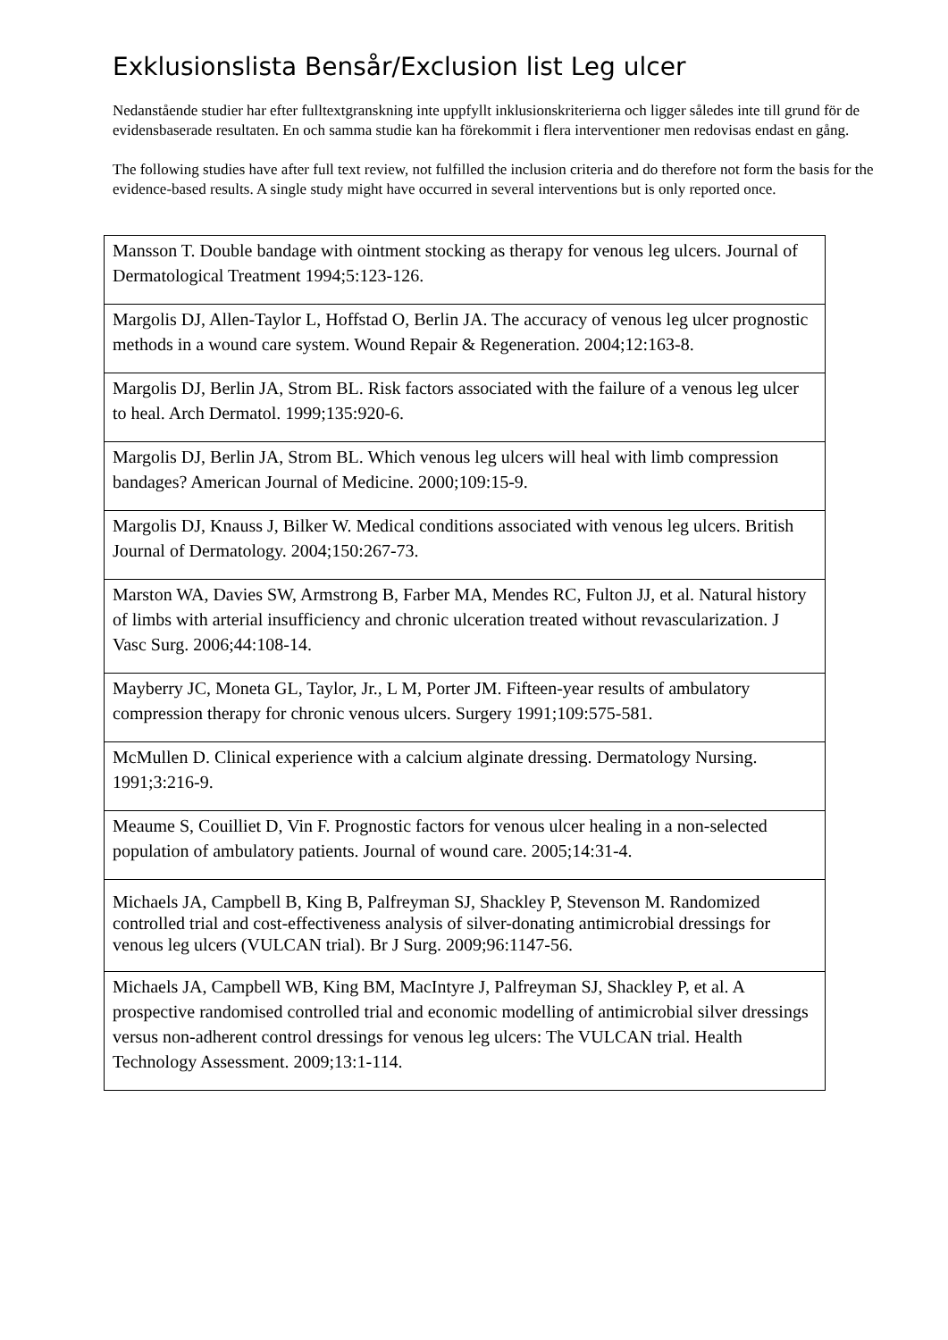Exklusionslista Bensår/Exclusion list Leg ulcer
Nedanstående studier har efter fulltextgranskning inte uppfyllt inklusionskriterierna och ligger således inte till grund för de evidensbaserade resultaten. En och samma studie kan ha förekommit i flera interventioner men redovisas endast en gång.
The following studies have after full text review, not fulfilled the inclusion criteria and do therefore not form the basis for the evidence-based results. A single study might have occurred in several interventions but is only reported once.
| Mansson T. Double bandage with ointment stocking as therapy for venous leg ulcers. Journal of Dermatological Treatment 1994;5:123-126. |
| Margolis DJ, Allen-Taylor L, Hoffstad O, Berlin JA. The accuracy of venous leg ulcer prognostic methods in a wound care system. Wound Repair & Regeneration. 2004;12:163-8. |
| Margolis DJ, Berlin JA, Strom BL. Risk factors associated with the failure of a venous leg ulcer to heal. Arch Dermatol. 1999;135:920-6. |
| Margolis DJ, Berlin JA, Strom BL. Which venous leg ulcers will heal with limb compression bandages? American Journal of Medicine. 2000;109:15-9. |
| Margolis DJ, Knauss J, Bilker W. Medical conditions associated with venous leg ulcers. British Journal of Dermatology. 2004;150:267-73. |
| Marston WA, Davies SW, Armstrong B, Farber MA, Mendes RC, Fulton JJ, et al. Natural history of limbs with arterial insufficiency and chronic ulceration treated without revascularization. J Vasc Surg. 2006;44:108-14. |
| Mayberry JC, Moneta GL, Taylor, Jr., L M, Porter JM. Fifteen-year results of ambulatory compression therapy for chronic venous ulcers. Surgery 1991;109:575-581. |
| McMullen D. Clinical experience with a calcium alginate dressing. Dermatology Nursing. 1991;3:216-9. |
| Meaume S, Couilliet D, Vin F. Prognostic factors for venous ulcer healing in a non-selected population of ambulatory patients. Journal of wound care. 2005;14:31-4. |
| Michaels JA, Campbell B, King B, Palfreyman SJ, Shackley P, Stevenson M. Randomized controlled trial and cost-effectiveness analysis of silver-donating antimicrobial dressings for venous leg ulcers (VULCAN trial). Br J Surg. 2009;96:1147-56. |
| Michaels JA, Campbell WB, King BM, MacIntyre J, Palfreyman SJ, Shackley P, et al. A prospective randomised controlled trial and economic modelling of antimicrobial silver dressings versus non-adherent control dressings for venous leg ulcers: The VULCAN trial. Health Technology Assessment. 2009;13:1-114. |